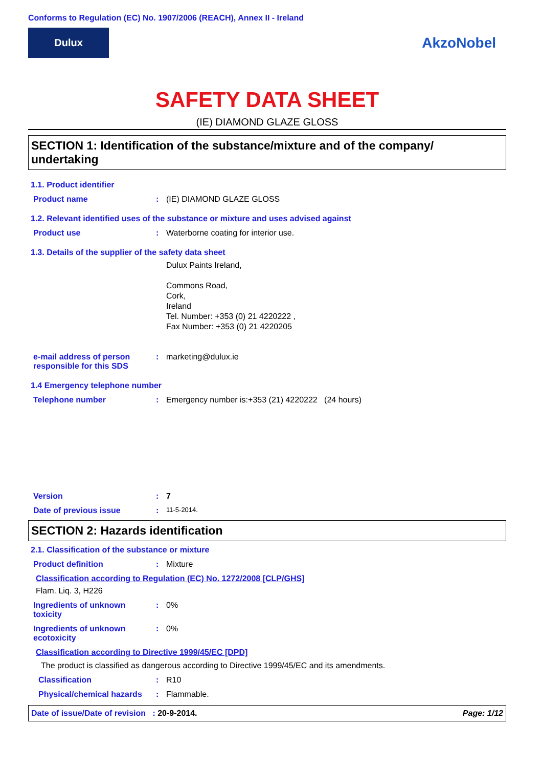Conforms to Regulation (EC) No. 1907/2006 (REACH), Annex II - Ireland
Dulux
AkzoNobel
SAFETY DATA SHEET
(IE) DIAMOND GLAZE GLOSS
SECTION 1: Identification of the substance/mixture and of the company/ undertaking
1.1. Product identifier
Product name: (IE) DIAMOND GLAZE GLOSS
1.2. Relevant identified uses of the substance or mixture and uses advised against
Product use: Waterborne coating for interior use.
1.3. Details of the supplier of the safety data sheet
Dulux Paints Ireland,
Commons Road,
Cork,
Ireland
Tel. Number: +353 (0) 21 4220222 ,
Fax Number: +353 (0) 21 4220205
e-mail address of person responsible for this SDS: marketing@dulux.ie
1.4 Emergency telephone number
Telephone number: Emergency number is:+353 (21) 4220222 (24 hours)
Version: 7
Date of previous issue: 11-5-2014.
SECTION 2: Hazards identification
2.1. Classification of the substance or mixture
Product definition: Mixture
Classification according to Regulation (EC) No. 1272/2008 [CLP/GHS]
Flam. Liq. 3, H226
Ingredients of unknown toxicity: 0%
Ingredients of unknown ecotoxicity: 0%
Classification according to Directive 1999/45/EC [DPD]
The product is classified as dangerous according to Directive 1999/45/EC and its amendments.
Classification: R10
Physical/chemical hazards: Flammable.
Date of issue/Date of revision : 20-9-2014. Page: 1/12